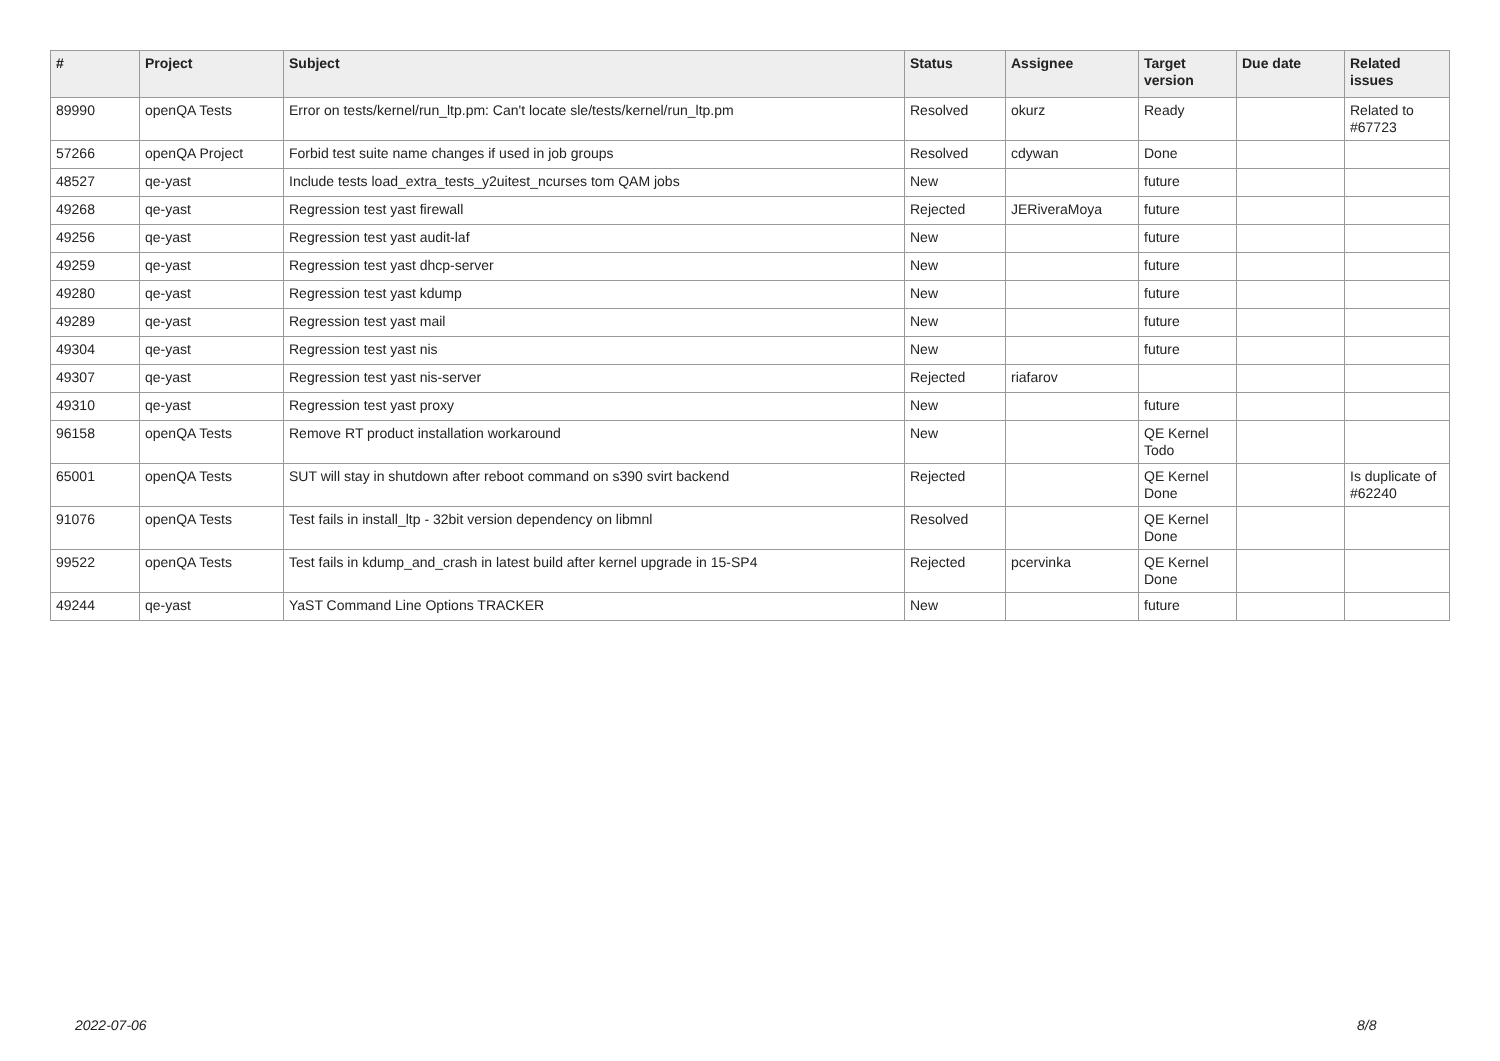| # | Project | Subject | Status | Assignee | Target version | Due date | Related issues |
| --- | --- | --- | --- | --- | --- | --- | --- |
| 89990 | openQA Tests | Error on tests/kernel/run_ltp.pm: Can't locate sle/tests/kernel/run_ltp.pm | Resolved | okurz | Ready | | Related to #67723 |
| 57266 | openQA Project | Forbid test suite name changes if used in job groups | Resolved | cdywan | Done | | |
| 48527 | qe-yast | Include tests load_extra_tests_y2uitest_ncurses tom QAM jobs | New | | future | | |
| 49268 | qe-yast | Regression test yast firewall | Rejected | JERiveraMoya | future | | |
| 49256 | qe-yast | Regression test yast audit-laf | New | | future | | |
| 49259 | qe-yast | Regression test yast dhcp-server | New | | future | | |
| 49280 | qe-yast | Regression test yast kdump | New | | future | | |
| 49289 | qe-yast | Regression test yast mail | New | | future | | |
| 49304 | qe-yast | Regression test yast nis | New | | future | | |
| 49307 | qe-yast | Regression test yast nis-server | Rejected | riafarov | | | |
| 49310 | qe-yast | Regression test yast proxy | New | | future | | |
| 96158 | openQA Tests | Remove RT product installation workaround | New | | QE Kernel Todo | | |
| 65001 | openQA Tests | SUT will stay in shutdown after reboot command on s390 svirt backend | Rejected | | QE Kernel Done | | Is duplicate of #62240 |
| 91076 | openQA Tests | Test fails in install_ltp - 32bit version dependency on libmnl | Resolved | | QE Kernel Done | | |
| 99522 | openQA Tests | Test fails in kdump_and_crash in latest build after kernel upgrade in 15-SP4 | Rejected | pcervinka | QE Kernel Done | | |
| 49244 | qe-yast | YaST Command Line Options TRACKER | New | | future | | |
2022-07-06 8/8